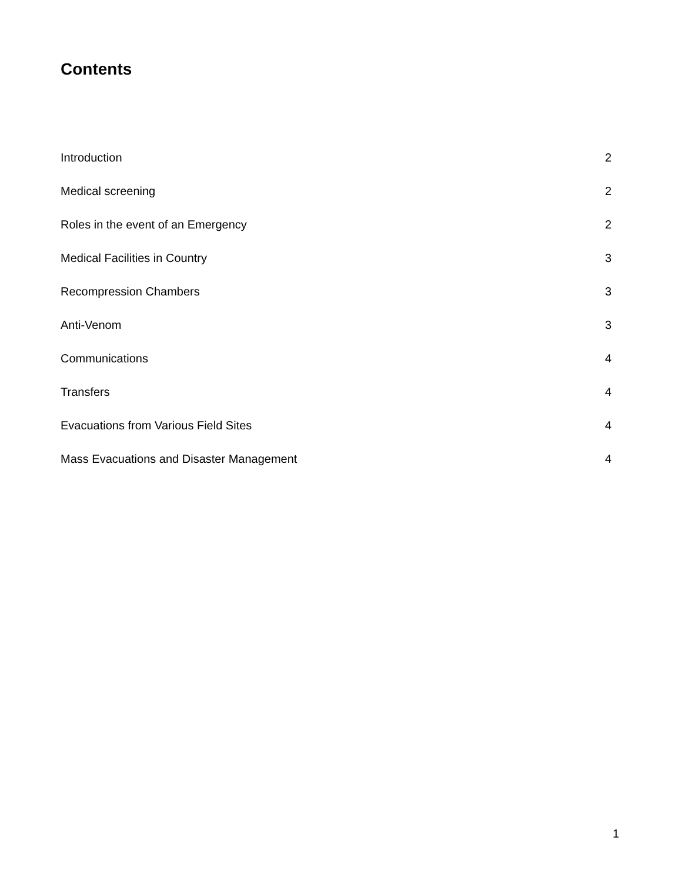Contents
Introduction 2
Medical screening 2
Roles in the event of an Emergency 2
Medical Facilities in Country 3
Recompression Chambers 3
Anti-Venom 3
Communications 4
Transfers 4
Evacuations from Various Field Sites 4
Mass Evacuations and Disaster Management 4
1